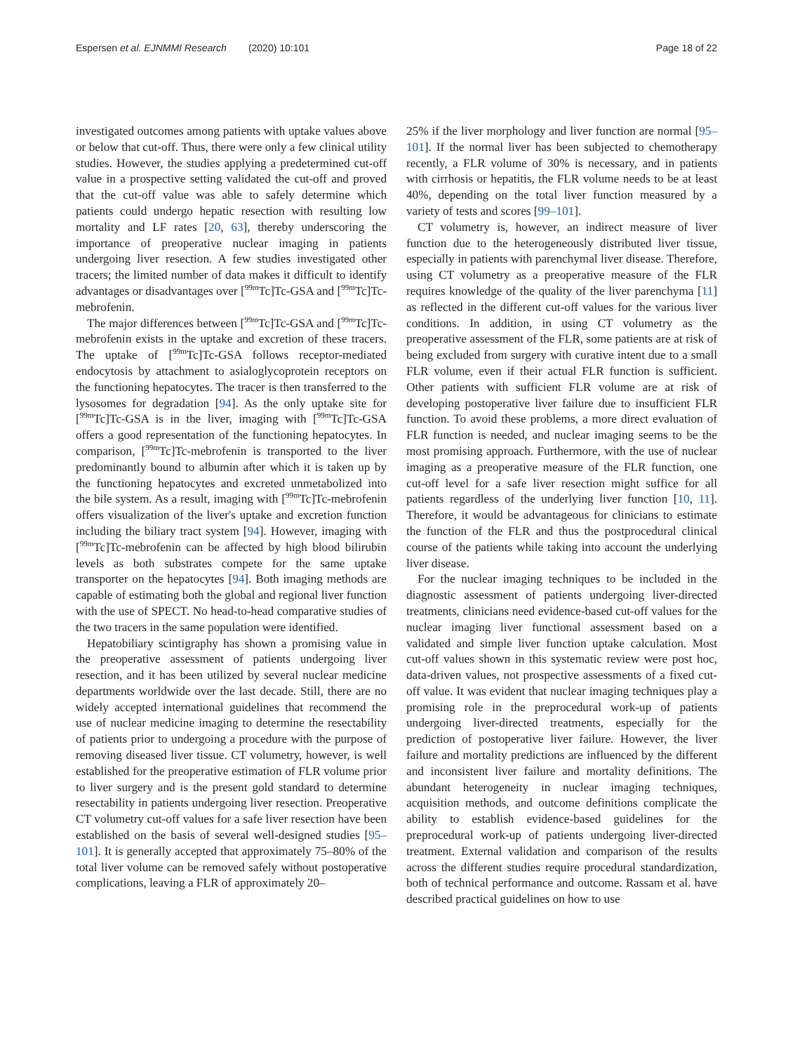Espersen et al. EJNMMI Research (2020) 10:101
Page 18 of 22
investigated outcomes among patients with uptake values above or below that cut-off. Thus, there were only a few clinical utility studies. However, the studies applying a predetermined cut-off value in a prospective setting validated the cut-off and proved that the cut-off value was able to safely determine which patients could undergo hepatic resection with resulting low mortality and LF rates [20, 63], thereby underscoring the importance of preoperative nuclear imaging in patients undergoing liver resection. A few studies investigated other tracers; the limited number of data makes it difficult to identify advantages or disadvantages over [<sup>99m</sup>Tc]Tc-GSA and [<sup>99m</sup>Tc]Tc-mebrofenin.
The major differences between [<sup>99m</sup>Tc]Tc-GSA and [<sup>99m</sup>Tc]Tc-mebrofenin exists in the uptake and excretion of these tracers. The uptake of [<sup>99m</sup>Tc]Tc-GSA follows receptor-mediated endocytosis by attachment to asialoglycoprotein receptors on the functioning hepatocytes. The tracer is then transferred to the lysosomes for degradation [94]. As the only uptake site for [<sup>99m</sup>Tc]Tc-GSA is in the liver, imaging with [<sup>99m</sup>Tc]Tc-GSA offers a good representation of the functioning hepatocytes. In comparison, [<sup>99m</sup>Tc]Tc-mebrofenin is transported to the liver predominantly bound to albumin after which it is taken up by the functioning hepatocytes and excreted unmetabolized into the bile system. As a result, imaging with [<sup>99m</sup>Tc]Tc-mebrofenin offers visualization of the liver's uptake and excretion function including the biliary tract system [94]. However, imaging with [<sup>99m</sup>Tc]Tc-mebrofenin can be affected by high blood bilirubin levels as both substrates compete for the same uptake transporter on the hepatocytes [94]. Both imaging methods are capable of estimating both the global and regional liver function with the use of SPECT. No head-to-head comparative studies of the two tracers in the same population were identified.
Hepatobiliary scintigraphy has shown a promising value in the preoperative assessment of patients undergoing liver resection, and it has been utilized by several nuclear medicine departments worldwide over the last decade. Still, there are no widely accepted international guidelines that recommend the use of nuclear medicine imaging to determine the resectability of patients prior to undergoing a procedure with the purpose of removing diseased liver tissue. CT volumetry, however, is well established for the preoperative estimation of FLR volume prior to liver surgery and is the present gold standard to determine resectability in patients undergoing liver resection. Preoperative CT volumetry cut-off values for a safe liver resection have been established on the basis of several well-designed studies [95–101]. It is generally accepted that approximately 75–80% of the total liver volume can be removed safely without postoperative complications, leaving a FLR of approximately 20–
25% if the liver morphology and liver function are normal [95–101]. If the normal liver has been subjected to chemotherapy recently, a FLR volume of 30% is necessary, and in patients with cirrhosis or hepatitis, the FLR volume needs to be at least 40%, depending on the total liver function measured by a variety of tests and scores [99–101].
CT volumetry is, however, an indirect measure of liver function due to the heterogeneously distributed liver tissue, especially in patients with parenchymal liver disease. Therefore, using CT volumetry as a preoperative measure of the FLR requires knowledge of the quality of the liver parenchyma [11] as reflected in the different cut-off values for the various liver conditions. In addition, in using CT volumetry as the preoperative assessment of the FLR, some patients are at risk of being excluded from surgery with curative intent due to a small FLR volume, even if their actual FLR function is sufficient. Other patients with sufficient FLR volume are at risk of developing postoperative liver failure due to insufficient FLR function. To avoid these problems, a more direct evaluation of FLR function is needed, and nuclear imaging seems to be the most promising approach. Furthermore, with the use of nuclear imaging as a preoperative measure of the FLR function, one cut-off level for a safe liver resection might suffice for all patients regardless of the underlying liver function [10, 11]. Therefore, it would be advantageous for clinicians to estimate the function of the FLR and thus the postprocedural clinical course of the patients while taking into account the underlying liver disease.
For the nuclear imaging techniques to be included in the diagnostic assessment of patients undergoing liver-directed treatments, clinicians need evidence-based cut-off values for the nuclear imaging liver functional assessment based on a validated and simple liver function uptake calculation. Most cut-off values shown in this systematic review were post hoc, data-driven values, not prospective assessments of a fixed cut-off value. It was evident that nuclear imaging techniques play a promising role in the preprocedural work-up of patients undergoing liver-directed treatments, especially for the prediction of postoperative liver failure. However, the liver failure and mortality predictions are influenced by the different and inconsistent liver failure and mortality definitions. The abundant heterogeneity in nuclear imaging techniques, acquisition methods, and outcome definitions complicate the ability to establish evidence-based guidelines for the preprocedural work-up of patients undergoing liver-directed treatment. External validation and comparison of the results across the different studies require procedural standardization, both of technical performance and outcome. Rassam et al. have described practical guidelines on how to use